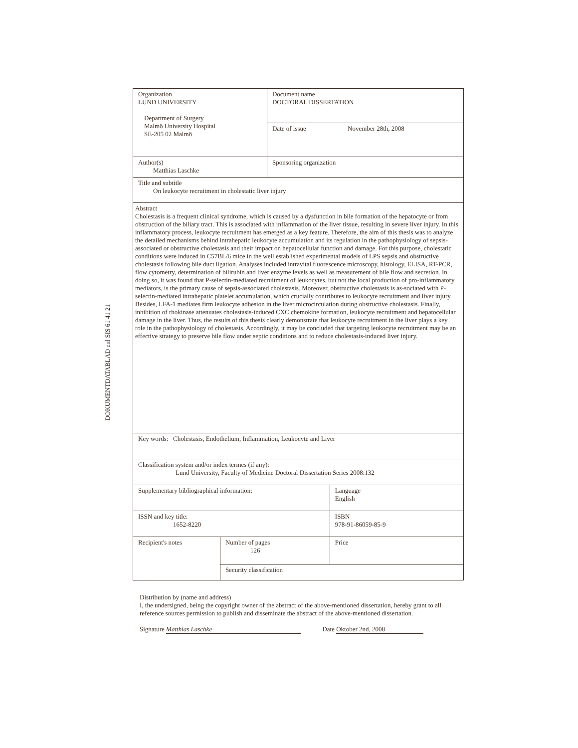DOKUMENTDATABLAD enl SIS 61 41 21
| Organization LUND UNIVERSITY Department of Surgery Malmö University Hospital SE-205 02 Malmö | | Document name DOCTORAL DISSERTATION | |
| | | Date of issue November 28th, 2008 | |
| Author(s) Matthias Laschke | | Sponsoring organization | |
| Title and subtitle On leukocyte recruitment in cholestatic liver injury | | | |
| Abstract Cholestasis is a frequent clinical syndrome, which is caused by a dysfunction in bile formation of the hepatocyte or from obstruction of the biliary tract. This is associated with inflammation of the liver tissue, resulting in severe liver injury. In this inflammatory process, leukocyte recruitment has emerged as a key feature. Therefore, the aim of this thesis was to analyze the detailed mechanisms behind intrahepatic leukocyte accumulation and its regulation in the pathophysiology of sepsis-associated or obstructive cholestasis and their impact on hepatocellular function and damage. For this purpose, cholestatic conditions were induced in C57BL/6 mice in the well established experimental models of LPS sepsis and obstructive cholestasis following bile duct ligation. Analyses included intravital fluorescence microscopy, histology, ELISA, RT-PCR, flow cytometry, determination of bilirubin and liver enzyme levels as well as measurement of bile flow and secretion. In doing so, it was found that P-selectin-mediated recruitment of leukocytes, but not the local production of pro-inflammatory mediators, is the primary cause of sepsis-associated cholestasis. Moreover, obstructive cholestasis is as-sociated with P-selectin-mediated intrahepatic platelet accumulation, which crucially contributes to leukocyte recruitment and liver injury. Besides, LFA-1 mediates firm leukocyte adhesion in the liver microcirculation during obstructive cholestasis. Finally, inhibition of rhokinase attenuates cholestasis-induced CXC chemokine formation, leukocyte recruitment and hepatocellular damage in the liver. Thus, the results of this thesis clearly demonstrate that leukocyte recruitment in the liver plays a key role in the pathophysiology of cholestasis. Accordingly, it may be concluded that targeting leukocyte recruitment may be an effective strategy to preserve bile flow under septic conditions and to reduce cholestasis-induced liver injury. | | | |
| Key words: Cholestasis, Endothelium, Inflammation, Leukocyte and Liver | | | |
| Classification system and/or index termes (if any): Lund University, Faculty of Medicine Doctoral Dissertation Series 2008:132 | | | |
| Supplementary bibliographical information: | | | Language English |
| ISSN and key title: 1652-8220 | | | ISBN 978-91-86059-85-9 |
| Recipient's notes | Number of pages 126 | | Price |
| | Security classification | | |
Distribution by (name and address)
I, the undersigned, being the copyright owner of the abstract of the above-mentioned dissertation, hereby grant to all reference sources permission to publish and disseminate the abstract of the above-mentioned dissertation.
Signature Matthias Laschke Date Oktober 2nd, 2008